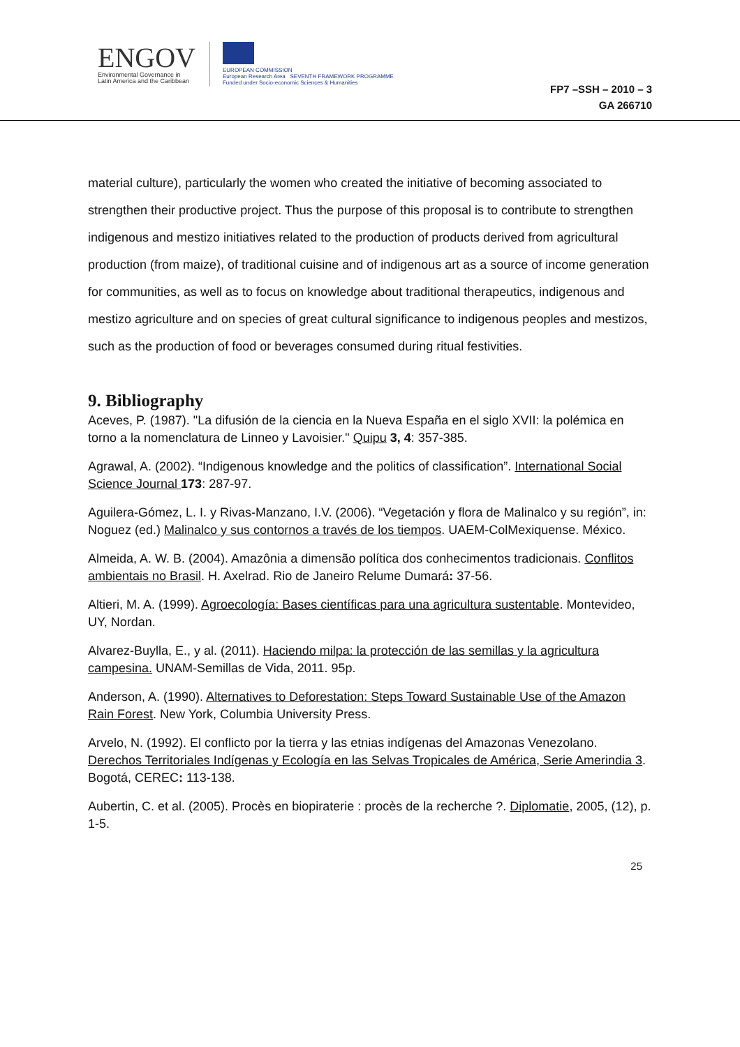ENGOV
Environmental Governance in
Latin America and the Caribbean
EUROPEAN COMMISSION
European Research Area SEVENTH FRAMEWORK PROGRAMME
Funded under Socio-economic Sciences & Humanities
FP7 –SSH – 2010 – 3
GA 266710
material culture), particularly the women who created the initiative of becoming associated to strengthen their productive project. Thus the purpose of this proposal is to contribute to strengthen indigenous and mestizo initiatives related to the production of products derived from agricultural production (from maize), of traditional cuisine and of indigenous art as a source of income generation for communities, as well as to focus on knowledge about traditional therapeutics, indigenous and mestizo agriculture and on species of great cultural significance to indigenous peoples and mestizos, such as the production of food or beverages consumed during ritual festivities.
9. Bibliography
Aceves, P. (1987). "La difusión de la ciencia en la Nueva España en el siglo XVII: la polémica en torno a la nomenclatura de Linneo y Lavoisier." Quipu 3, 4: 357-385.
Agrawal, A. (2002). “Indigenous knowledge and the politics of classification”. International Social Science Journal 173: 287-97.
Aguilera-Gómez, L. I. y Rivas-Manzano, I.V. (2006). “Vegetación y flora de Malinalco y su región”, in: Noguez (ed.) Malinalco y sus contornos a través de los tiempos. UAEM-ColMexiquense. México.
Almeida, A. W. B. (2004). Amazônia a dimensão política dos conhecimentos tradicionais. Conflitos ambientais no Brasil. H. Axelrad. Rio de Janeiro Relume Dumará: 37-56.
Altieri, M. A. (1999). Agroecología: Bases científicas para una agricultura sustentable. Montevideo, UY, Nordan.
Alvarez-Buylla, E., y al. (2011). Haciendo milpa: la protección de las semillas y la agricultura campesina. UNAM-Semillas de Vida, 2011. 95p.
Anderson, A. (1990). Alternatives to Deforestation: Steps Toward Sustainable Use of the Amazon Rain Forest. New York, Columbia University Press.
Arvelo, N. (1992). El conflicto por la tierra y las etnias indígenas del Amazonas Venezolano. Derechos Territoriales Indígenas y Ecología en las Selvas Tropicales de América, Serie Amerindia 3. Bogotá, CEREC: 113-138.
Aubertin, C. et al. (2005). Procès en biopiraterie : procès de la recherche ?. Diplomatie, 2005, (12), p. 1-5.
25